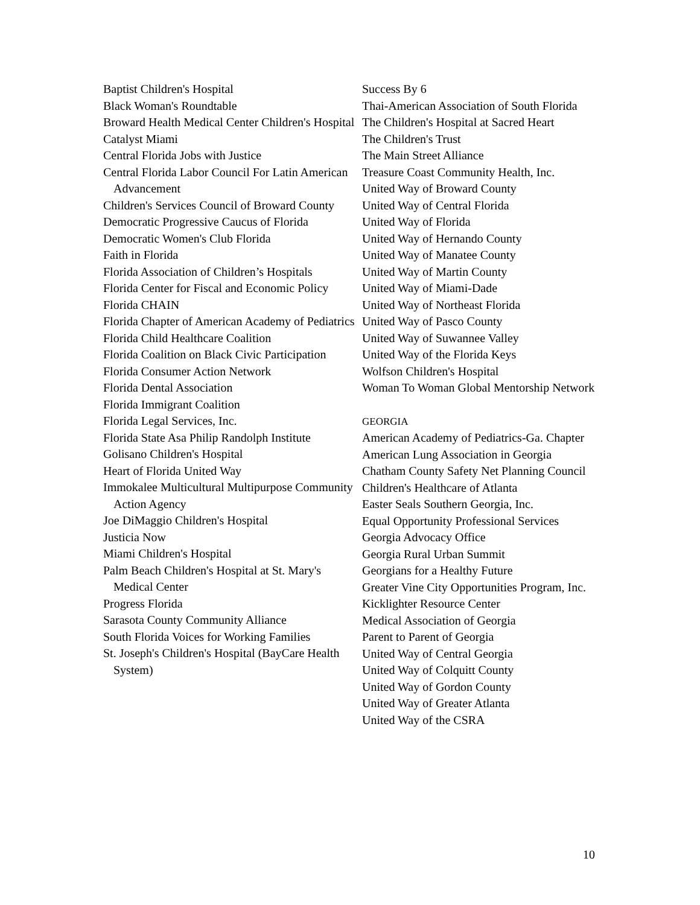Baptist Children's Hospital
Black Woman's Roundtable
Broward Health Medical Center Children's Hospital
Catalyst Miami
Central Florida Jobs with Justice
Central Florida Labor Council For Latin American Advancement
Children's Services Council of Broward County
Democratic Progressive Caucus of Florida
Democratic Women's Club Florida
Faith in Florida
Florida Association of Children’s Hospitals
Florida Center for Fiscal and Economic Policy
Florida CHAIN
Florida Chapter of American Academy of Pediatrics
Florida Child Healthcare Coalition
Florida Coalition on Black Civic Participation
Florida Consumer Action Network
Florida Dental Association
Florida Immigrant Coalition
Florida Legal Services, Inc.
Florida State Asa Philip Randolph Institute
Golisano Children's Hospital
Heart of Florida United Way
Immokalee Multicultural Multipurpose Community Action Agency
Joe DiMaggio Children's Hospital
Justicia Now
Miami Children's Hospital
Palm Beach Children's Hospital at St. Mary's Medical Center
Progress Florida
Sarasota County Community Alliance
South Florida Voices for Working Families
St. Joseph's Children's Hospital (BayCare Health System)
Success By 6
Thai-American Association of South Florida
The Children's Hospital at Sacred Heart
The Children's Trust
The Main Street Alliance
Treasure Coast Community Health, Inc.
United Way of Broward County
United Way of Central Florida
United Way of Florida
United Way of Hernando County
United Way of Manatee County
United Way of Martin County
United Way of Miami-Dade
United Way of Northeast Florida
United Way of Pasco County
United Way of Suwannee Valley
United Way of the Florida Keys
Wolfson Children's Hospital
Woman To Woman Global Mentorship Network
GEORGIA
American Academy of Pediatrics-Ga. Chapter
American Lung Association in Georgia
Chatham County Safety Net Planning Council
Children's Healthcare of Atlanta
Easter Seals Southern Georgia, Inc.
Equal Opportunity Professional Services
Georgia Advocacy Office
Georgia Rural Urban Summit
Georgians for a Healthy Future
Greater Vine City Opportunities Program, Inc.
Kicklighter Resource Center
Medical Association of Georgia
Parent to Parent of Georgia
United Way of Central Georgia
United Way of Colquitt County
United Way of Gordon County
United Way of Greater Atlanta
United Way of the CSRA
10